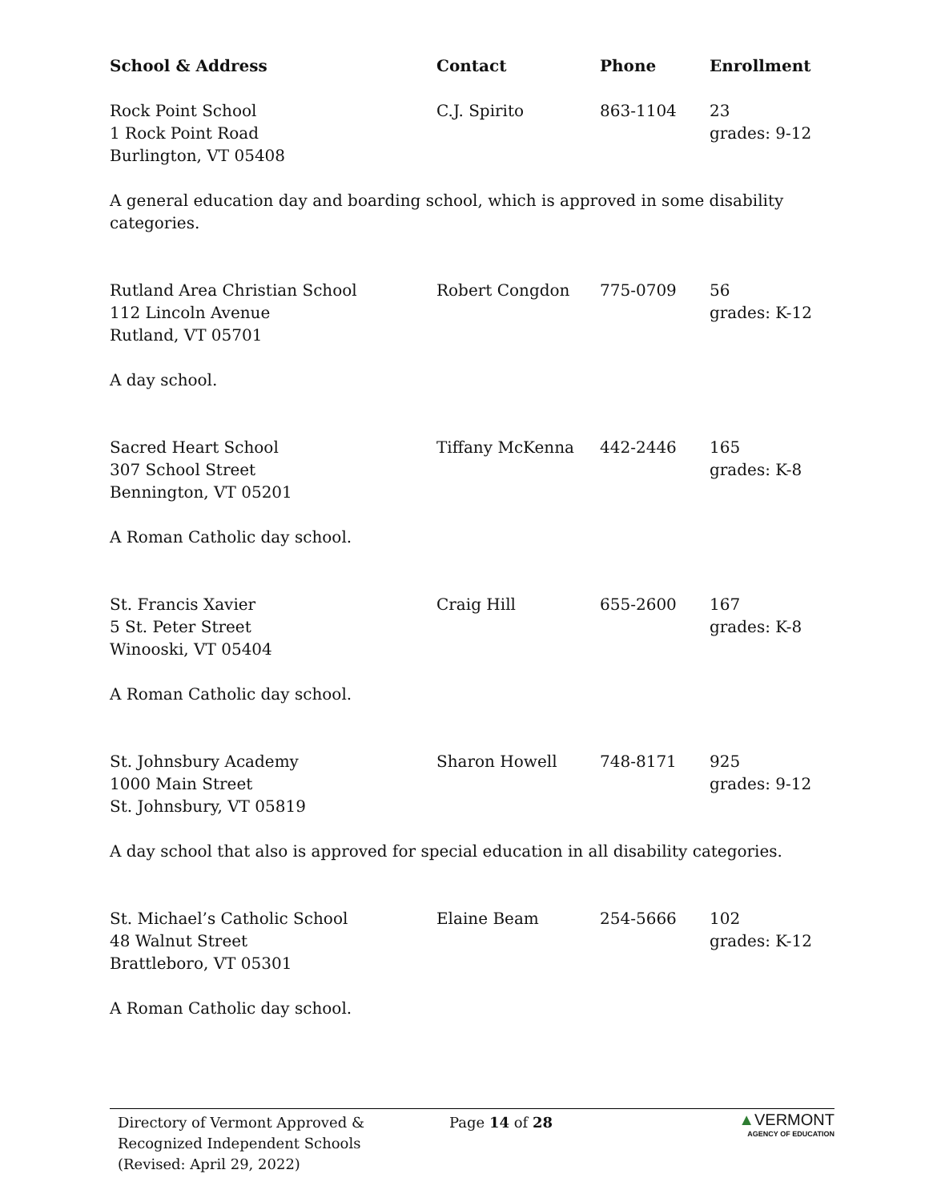| School & Address | Contact | Phone | Enrollment |
| --- | --- | --- | --- |
| Rock Point School 1 Rock Point Road Burlington, VT 05408 | C.J. Spirito | 863-1104 | 23 grades: 9-12 |
| A general education day and boarding school, which is approved in some disability categories. | | | |
| Rutland Area Christian School 112 Lincoln Avenue Rutland, VT 05701 | Robert Congdon | 775-0709 | 56 grades: K-12 |
| A day school. | | | |
| Sacred Heart School 307 School Street Bennington, VT 05201 | Tiffany McKenna | 442-2446 | 165 grades: K-8 |
| A Roman Catholic day school. | | | |
| St. Francis Xavier 5 St. Peter Street Winooski, VT 05404 | Craig Hill | 655-2600 | 167 grades: K-8 |
| A Roman Catholic day school. | | | |
| St. Johnsbury Academy 1000 Main Street St. Johnsbury, VT 05819 | Sharon Howell | 748-8171 | 925 grades: 9-12 |
| A day school that also is approved for special education in all disability categories. | | | |
| St. Michael’s Catholic School 48 Walnut Street Brattleboro, VT 05301 | Elaine Beam | 254-5666 | 102 grades: K-12 |
| A Roman Catholic day school. | | | |
Directory of Vermont Approved &
Recognized Independent Schools
(Revised: April 29, 2022)
Page 14 of 28
▲VERMONT
AGENCY OF EDUCATION